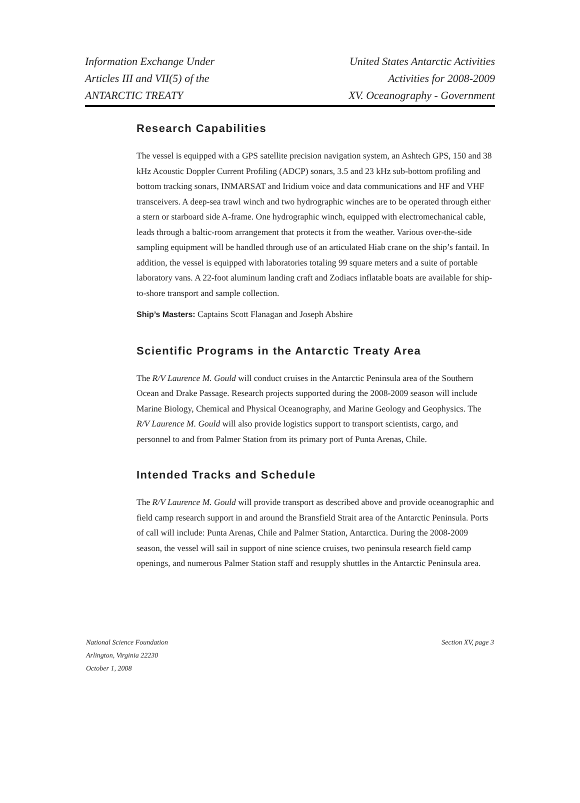Information Exchange Under
Articles III and VII(5) of the
ANTARCTIC TREATY
United States Antarctic Activities
Activities for 2008-2009
XV. Oceanography - Government
Research Capabilities
The vessel is equipped with a GPS satellite precision navigation system, an Ashtech GPS, 150 and 38 kHz Acoustic Doppler Current Profiling (ADCP) sonars, 3.5 and 23 kHz sub-bottom profiling and bottom tracking sonars, INMARSAT and Iridium voice and data communications and HF and VHF transceivers. A deep-sea trawl winch and two hydrographic winches are to be operated through either a stern or starboard side A-frame. One hydrographic winch, equipped with electromechanical cable, leads through a baltic-room arrangement that protects it from the weather. Various over-the-side sampling equipment will be handled through use of an articulated Hiab crane on the ship’s fantail. In addition, the vessel is equipped with laboratories totaling 99 square meters and a suite of portable laboratory vans. A 22-foot aluminum landing craft and Zodiacs inflatable boats are available for ship-to-shore transport and sample collection.
Ship’s Masters: Captains Scott Flanagan and Joseph Abshire
Scientific Programs in the Antarctic Treaty Area
The R/V Laurence M. Gould will conduct cruises in the Antarctic Peninsula area of the Southern Ocean and Drake Passage. Research projects supported during the 2008-2009 season will include Marine Biology, Chemical and Physical Oceanography, and Marine Geology and Geophysics. The R/V Laurence M. Gould will also provide logistics support to transport scientists, cargo, and personnel to and from Palmer Station from its primary port of Punta Arenas, Chile.
Intended Tracks and Schedule
The R/V Laurence M. Gould will provide transport as described above and provide oceanographic and field camp research support in and around the Bransfield Strait area of the Antarctic Peninsula. Ports of call will include: Punta Arenas, Chile and Palmer Station, Antarctica. During the 2008-2009 season, the vessel will sail in support of nine science cruises, two peninsula research field camp openings, and numerous Palmer Station staff and resupply shuttles in the Antarctic Peninsula area.
National Science Foundation
Arlington, Virginia 22230
October 1, 2008
Section XV, page 3